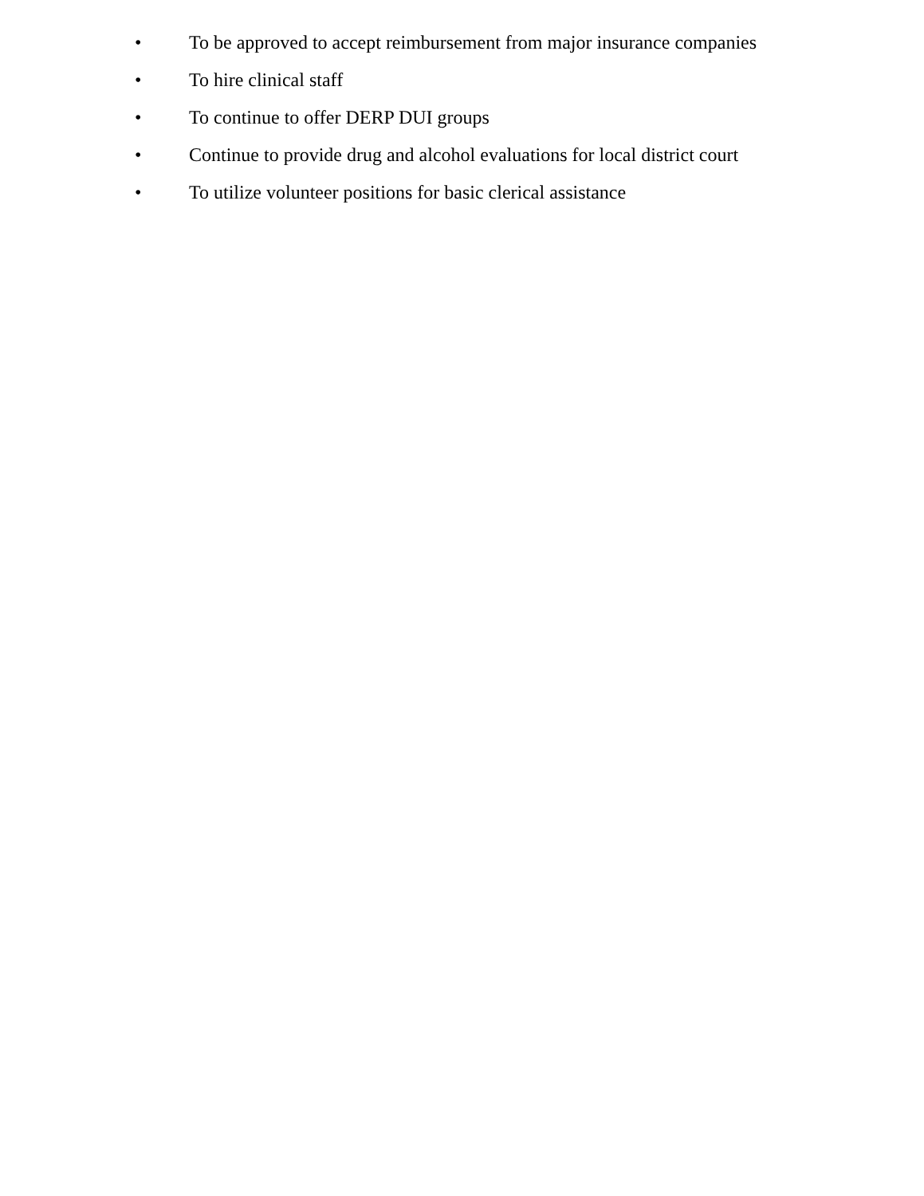• To be approved to accept reimbursement from major insurance companies
• To hire clinical staff
• To continue to offer DERP DUI groups
• Continue to provide drug and alcohol evaluations for local district court
• To utilize volunteer positions for basic clerical assistance